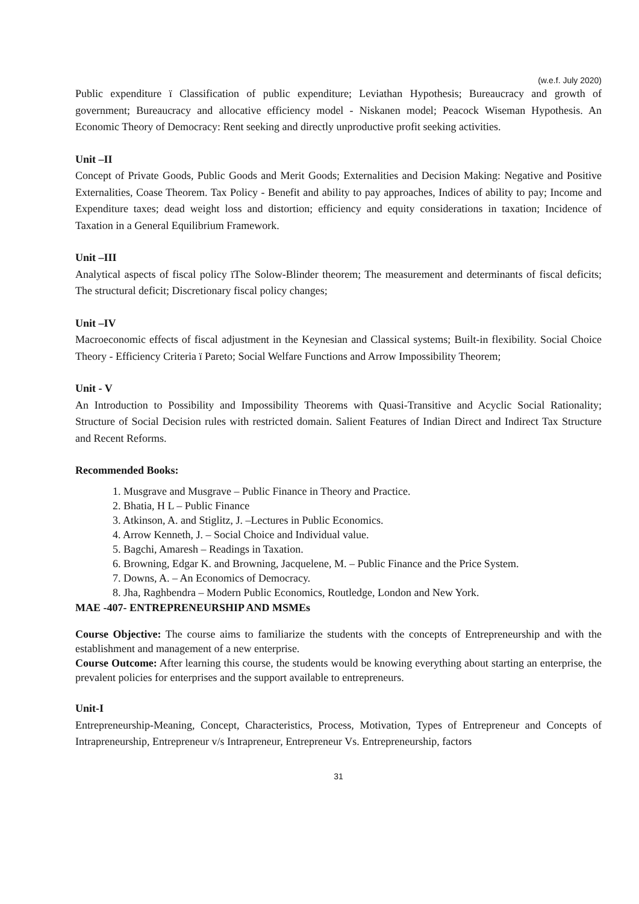(w.e.f. July 2020)
Public expenditure ï Classification of public expenditure; Leviathan Hypothesis; Bureaucracy and growth of government; Bureaucracy and allocative efficiency model - Niskanen model; Peacock Wiseman Hypothesis. An Economic Theory of Democracy: Rent seeking and directly unproductive profit seeking activities.
Unit –II
Concept of Private Goods, Public Goods and Merit Goods; Externalities and Decision Making: Negative and Positive Externalities, Coase Theorem. Tax Policy - Benefit and ability to pay approaches, Indices of ability to pay; Income and Expenditure taxes; dead weight loss and distortion; efficiency and equity considerations in taxation; Incidence of Taxation in a General Equilibrium Framework.
Unit –III
Analytical aspects of fiscal policy ïThe Solow-Blinder theorem; The measurement and determinants of fiscal deficits; The structural deficit; Discretionary fiscal policy changes;
Unit –IV
Macroeconomic effects of fiscal adjustment in the Keynesian and Classical systems; Built-in flexibility. Social Choice Theory - Efficiency Criteria ï Pareto; Social Welfare Functions and Arrow Impossibility Theorem;
Unit - V
An Introduction to Possibility and Impossibility Theorems with Quasi-Transitive and Acyclic Social Rationality; Structure of Social Decision rules with restricted domain. Salient Features of Indian Direct and Indirect Tax Structure and Recent Reforms.
Recommended Books:
1. Musgrave and Musgrave – Public Finance in Theory and Practice.
2. Bhatia, H L – Public Finance
3. Atkinson, A. and Stiglitz, J. –Lectures in Public Economics.
4. Arrow Kenneth, J. – Social Choice and Individual value.
5. Bagchi, Amaresh – Readings in Taxation.
6. Browning, Edgar K. and Browning, Jacquelene, M. – Public Finance and the Price System.
7. Downs, A. – An Economics of Democracy.
8. Jha, Raghbendra – Modern Public Economics, Routledge, London and New York.
MAE -407- ENTREPRENEURSHIP AND MSMEs
Course Objective: The course aims to familiarize the students with the concepts of Entrepreneurship and with the establishment and management of a new enterprise.
Course Outcome: After learning this course, the students would be knowing everything about starting an enterprise, the prevalent policies for enterprises and the support available to entrepreneurs.
Unit-I
Entrepreneurship-Meaning, Concept, Characteristics, Process, Motivation, Types of Entrepreneur and Concepts of Intrapreneurship, Entrepreneur v/s Intrapreneur, Entrepreneur Vs. Entrepreneurship, factors
31